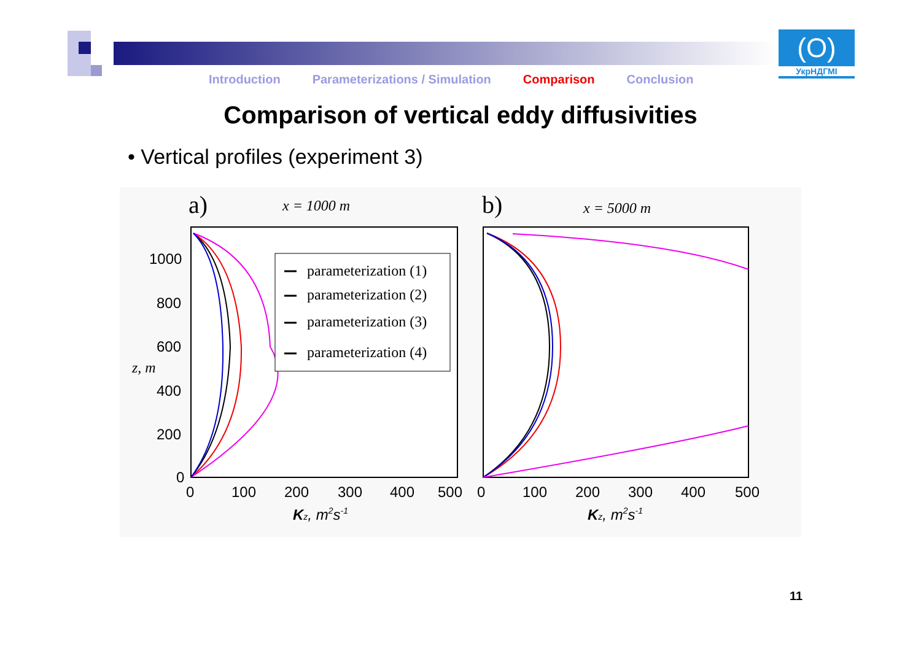(O)
УкрНДГМІ
Introduction Parameterizations / Simulation Comparison Conclusion
Comparison of vertical eddy diffusivities
• Vertical profiles (experiment 3)
a)
x = 1000 m
b)
x = 5000 m
1000
800
600
400
200
0
z, m
0
100
200
300
400
500
0
100
200
300
400
500
Kz, m2s-1
Kz, m2s-1
parameterization (1)
parameterization (2)
parameterization (3)
parameterization (4)
11